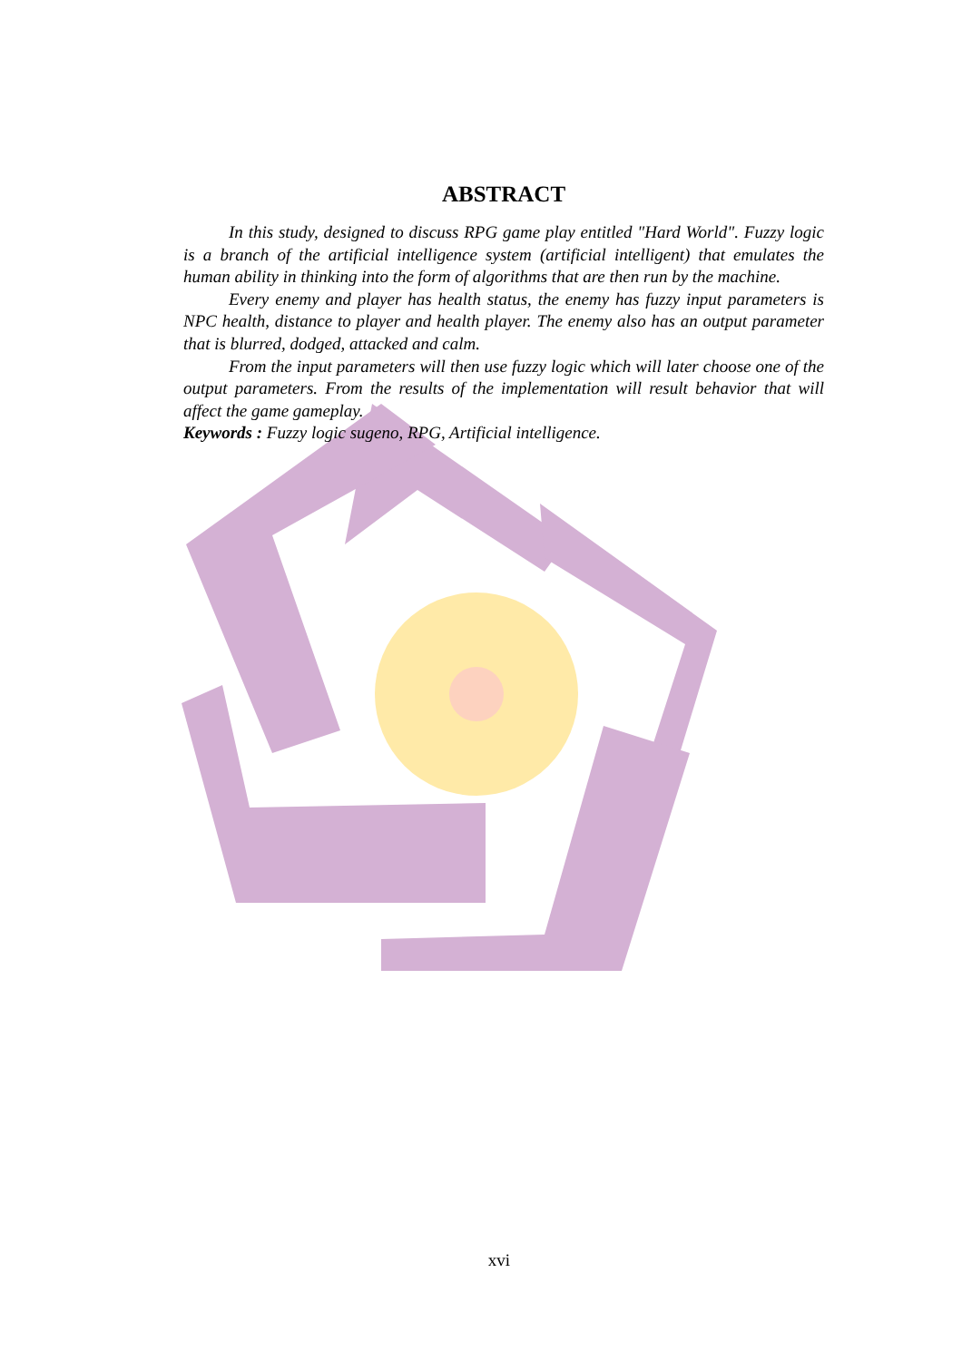ABSTRACT
In this study, designed to discuss RPG game play entitled "Hard World". Fuzzy logic is a branch of the artificial intelligence system (artificial intelligent) that emulates the human ability in thinking into the form of algorithms that are then run by the machine.
Every enemy and player has health status, the enemy has fuzzy input parameters is NPC health, distance to player and health player. The enemy also has an output parameter that is blurred, dodged, attacked and calm.
From the input parameters will then use fuzzy logic which will later choose one of the output parameters. From the results of the implementation will result behavior that will affect the game gameplay.
Keywords : Fuzzy logic sugeno, RPG, Artificial intelligence.
xvi